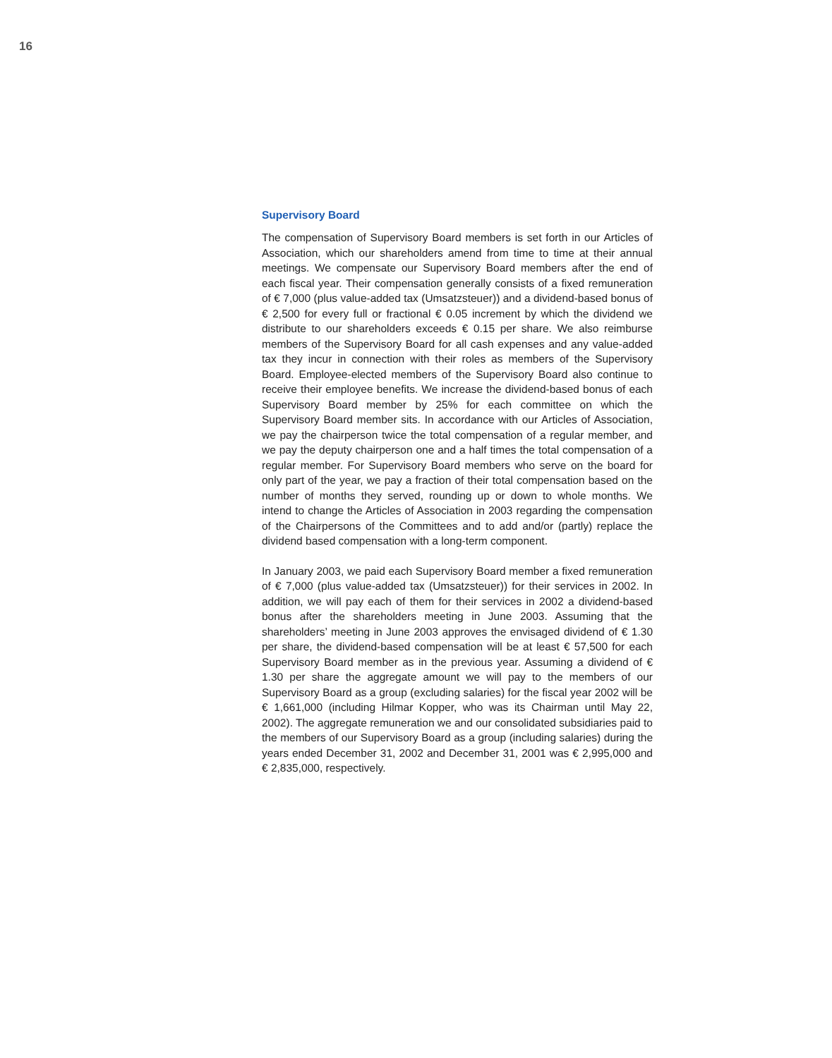16
Supervisory Board
The compensation of Supervisory Board members is set forth in our Articles of Association, which our shareholders amend from time to time at their annual meetings. We compensate our Supervisory Board members after the end of each fiscal year. Their compensation generally consists of a fixed remuneration of € 7,000 (plus value-added tax (Umsatzsteuer)) and a dividend-based bonus of € 2,500 for every full or fractional € 0.05 increment by which the dividend we distribute to our shareholders exceeds € 0.15 per share. We also reimburse members of the Supervisory Board for all cash expenses and any value-added tax they incur in connection with their roles as members of the Supervisory Board. Employee-elected members of the Supervisory Board also continue to receive their employee benefits. We increase the dividend-based bonus of each Supervisory Board member by 25% for each committee on which the Supervisory Board member sits. In accordance with our Articles of Association, we pay the chairperson twice the total compensation of a regular member, and we pay the deputy chairperson one and a half times the total compensation of a regular member. For Supervisory Board members who serve on the board for only part of the year, we pay a fraction of their total compensation based on the number of months they served, rounding up or down to whole months. We intend to change the Articles of Association in 2003 regarding the compensation of the Chairpersons of the Committees and to add and/or (partly) replace the dividend based compensation with a long-term component.
In January 2003, we paid each Supervisory Board member a fixed remuneration of € 7,000 (plus value-added tax (Umsatzsteuer)) for their services in 2002. In addition, we will pay each of them for their services in 2002 a dividend-based bonus after the shareholders meeting in June 2003. Assuming that the shareholders’ meeting in June 2003 approves the envisaged dividend of € 1.30 per share, the dividend-based compensation will be at least € 57,500 for each Supervisory Board member as in the previous year. Assuming a dividend of € 1.30 per share the aggregate amount we will pay to the members of our Supervisory Board as a group (excluding salaries) for the fiscal year 2002 will be € 1,661,000 (including Hilmar Kopper, who was its Chairman until May 22, 2002). The aggregate remuneration we and our consolidated subsidiaries paid to the members of our Supervisory Board as a group (including salaries) during the years ended December 31, 2002 and December 31, 2001 was € 2,995,000 and € 2,835,000, respectively.